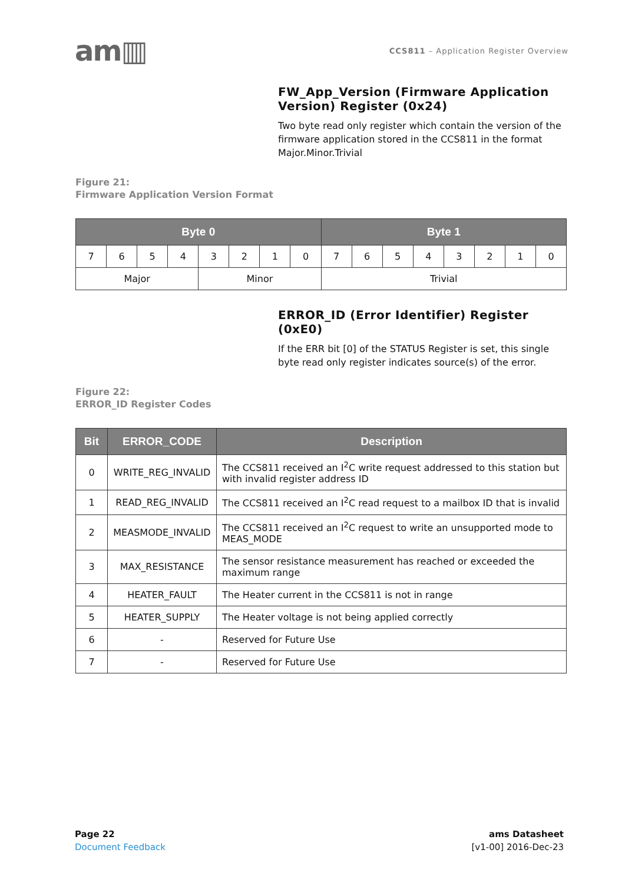am▥
CCS811 – Application Register Overview
FW_App_Version (Firmware Application Version) Register (0x24)
Two byte read only register which contain the version of the firmware application stored in the CCS811 in the format Major.Minor.Trivial
Figure 21:
Firmware Application Version Format
| Byte 0 | | | | | | | | Byte 1 | | | | | | | |
| --- | --- | --- | --- | --- | --- | --- | --- | --- | --- | --- | --- | --- | --- | --- | --- |
| 7 | 6 | 5 | 4 | 3 | 2 | 1 | 0 | 7 | 6 | 5 | 4 | 3 | 2 | 1 | 0 |
| Major | | | | Minor | | | | Trivial | | | | | | | |
ERROR_ID (Error Identifier) Register (0xE0)
If the ERR bit [0] of the STATUS Register is set, this single byte read only register indicates source(s) of the error.
Figure 22:
ERROR_ID Register Codes
| Bit | ERROR_CODE | Description |
| --- | --- | --- |
| 0 | WRITE_REG_INVALID | The CCS811 received an I<sup>2</sup>C write request addressed to this station but with invalid register address ID |
| 1 | READ_REG_INVALID | The CCS811 received an I<sup>2</sup>C read request to a mailbox ID that is invalid |
| 2 | MEASMODE_INVALID | The CCS811 received an I<sup>2</sup>C request to write an unsupported mode to MEAS_MODE |
| 3 | MAX_RESISTANCE | The sensor resistance measurement has reached or exceeded the maximum range |
| 4 | HEATER_FAULT | The Heater current in the CCS811 is not in range |
| 5 | HEATER_SUPPLY | The Heater voltage is not being applied correctly |
| 6 | - | Reserved for Future Use |
| 7 | - | Reserved for Future Use |
Page 22
Document Feedback
ams Datasheet
[v1-00] 2016-Dec-23